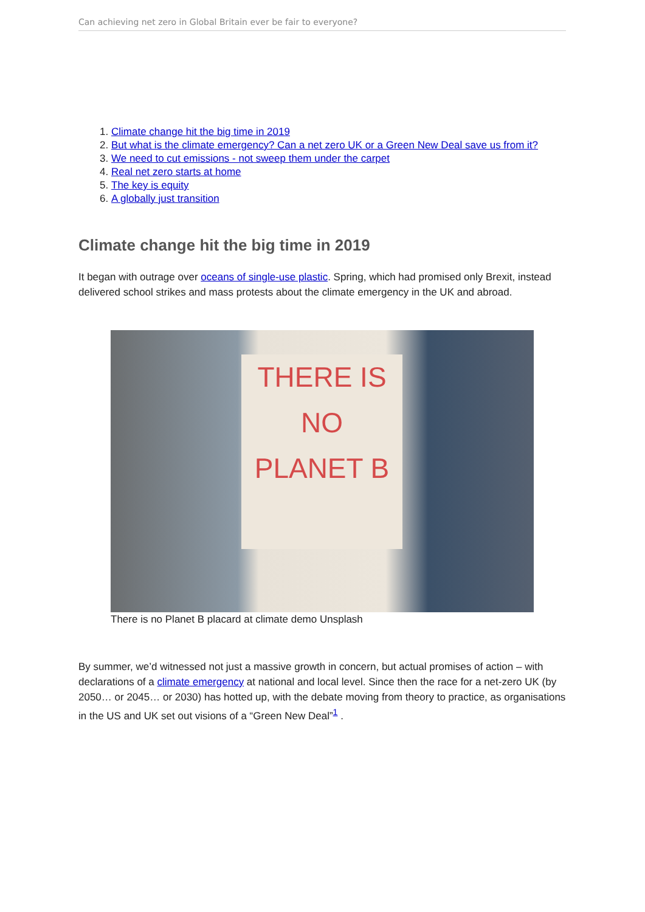Can achieving net zero in Global Britain ever be fair to everyone?
1. Climate change hit the big time in 2019
2. But what is the climate emergency? Can a net zero UK or a Green New Deal save us from it?
3. We need to cut emissions - not sweep them under the carpet
4. Real net zero starts at home
5. The key is equity
6. A globally just transition
Climate change hit the big time in 2019
It began with outrage over oceans of single-use plastic. Spring, which had promised only Brexit, instead delivered school strikes and mass protests about the climate emergency in the UK and abroad.
THERE IS
NO
PLANET B
There is no Planet B placard at climate demo Unsplash
By summer, we’d witnessed not just a massive growth in concern, but actual promises of action – with declarations of a climate emergency at national and local level. Since then the race for a net-zero UK (by 2050… or 2045… or 2030) has hotted up, with the debate moving from theory to practice, as organisations in the US and UK set out visions of a “Green New Deal”<sup>1</sup> .